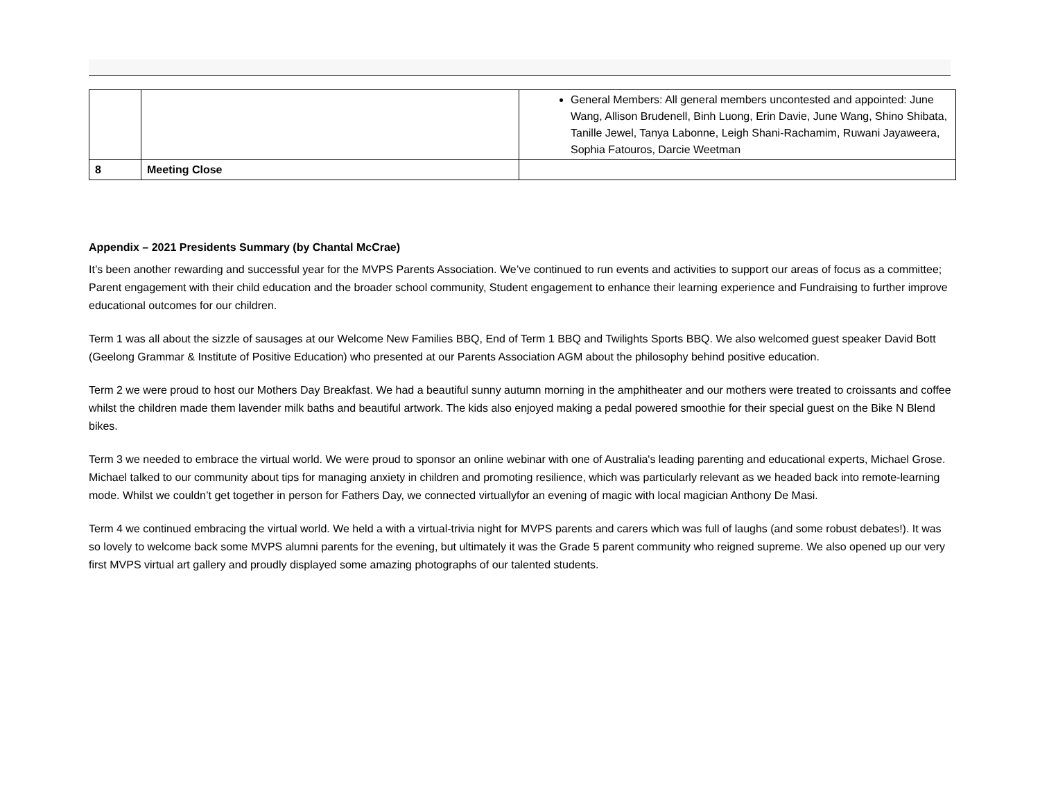| | | General Members: All general members uncontested and appointed: June Wang, Allison Brudenell, Binh Luong, Erin Davie, June Wang, Shino Shibata, Tanille Jewel, Tanya Labonne, Leigh Shani-Rachamim, Ruwani Jayaweera, Sophia Fatouros, Darcie Weetman |
| 8 | Meeting Close | |
Appendix – 2021 Presidents Summary (by Chantal McCrae)
It’s been another rewarding and successful year for the MVPS Parents Association. We’ve continued to run events and activities to support our areas of focus as a committee; Parent engagement with their child education and the broader school community, Student engagement to enhance their learning experience and Fundraising to further improve educational outcomes for our children.
Term 1 was all about the sizzle of sausages at our Welcome New Families BBQ, End of Term 1 BBQ and Twilights Sports BBQ. We also welcomed guest speaker David Bott (Geelong Grammar & Institute of Positive Education) who presented at our Parents Association AGM about the philosophy behind positive education.
Term 2 we were proud to host our Mothers Day Breakfast. We had a beautiful sunny autumn morning in the amphitheater and our mothers were treated to croissants and coffee whilst the children made them lavender milk baths and beautiful artwork. The kids also enjoyed making a pedal powered smoothie for their special guest on the Bike N Blend bikes.
Term 3 we needed to embrace the virtual world. We were proud to sponsor an online webinar with one of Australia's leading parenting and educational experts, Michael Grose. Michael talked to our community about tips for managing anxiety in children and promoting resilience, which was particularly relevant as we headed back into remote-learning mode. Whilst we couldn’t get together in person for Fathers Day, we connected virtuallyfor an evening of magic with local magician Anthony De Masi.
Term 4 we continued embracing the virtual world. We held a with a virtual-trivia night for MVPS parents and carers which was full of laughs (and some robust debates!). It was so lovely to welcome back some MVPS alumni parents for the evening, but ultimately it was the Grade 5 parent community who reigned supreme. We also opened up our very first MVPS virtual art gallery and proudly displayed some amazing photographs of our talented students.